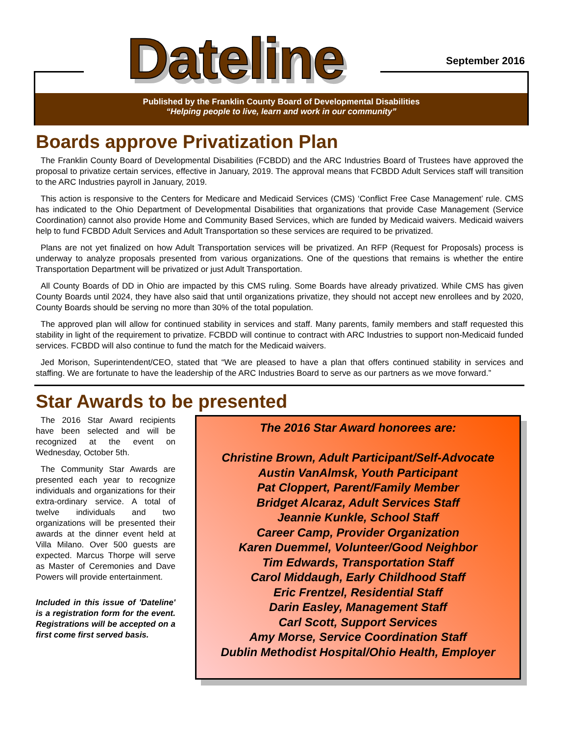Dateline September 2016
Published by the Franklin County Board of Developmental Disabilities
“Helping people to live, learn and work in our community”
Boards approve Privatization Plan
The Franklin County Board of Developmental Disabilities (FCBDD) and the ARC Industries Board of Trustees have approved the proposal to privatize certain services, effective in January, 2019. The approval means that FCBDD Adult Services staff will transition to the ARC Industries payroll in January, 2019.
This action is responsive to the Centers for Medicare and Medicaid Services (CMS) ‘Conflict Free Case Management’ rule. CMS has indicated to the Ohio Department of Developmental Disabilities that organizations that provide Case Management (Service Coordination) cannot also provide Home and Community Based Services, which are funded by Medicaid waivers. Medicaid waivers help to fund FCBDD Adult Services and Adult Transportation so these services are required to be privatized.
Plans are not yet finalized on how Adult Transportation services will be privatized. An RFP (Request for Proposals) process is underway to analyze proposals presented from various organizations. One of the questions that remains is whether the entire Transportation Department will be privatized or just Adult Transportation.
All County Boards of DD in Ohio are impacted by this CMS ruling. Some Boards have already privatized. While CMS has given County Boards until 2024, they have also said that until organizations privatize, they should not accept new enrollees and by 2020, County Boards should be serving no more than 30% of the total population.
The approved plan will allow for continued stability in services and staff. Many parents, family members and staff requested this stability in light of the requirement to privatize. FCBDD will continue to contract with ARC Industries to support non-Medicaid funded services. FCBDD will also continue to fund the match for the Medicaid waivers.
Jed Morison, Superintendent/CEO, stated that “We are pleased to have a plan that offers continued stability in services and staffing. We are fortunate to have the leadership of the ARC Industries Board to serve as our partners as we move forward.”
Star Awards to be presented
The 2016 Star Award recipients have been selected and will be recognized at the event on Wednesday, October 5th.
The Community Star Awards are presented each year to recognize individuals and organizations for their extra-ordinary service. A total of twelve individuals and two organizations will be presented their awards at the dinner event held at Villa Milano. Over 500 guests are expected. Marcus Thorpe will serve as Master of Ceremonies and Dave Powers will provide entertainment.
Included in this issue of 'Dateline' is a registration form for the event. Registrations will be accepted on a first come first served basis.
The 2016 Star Award honorees are:
Christine Brown, Adult Participant/Self-Advocate
Austin VanAlmsk, Youth Participant
Pat Cloppert, Parent/Family Member
Bridget Alcaraz, Adult Services Staff
Jeannie Kunkle, School Staff
Career Camp, Provider Organization
Karen Duemmel, Volunteer/Good Neighbor
Tim Edwards, Transportation Staff
Carol Middaugh, Early Childhood Staff
Eric Frentzel, Residential Staff
Darin Easley, Management Staff
Carl Scott, Support Services
Amy Morse, Service Coordination Staff
Dublin Methodist Hospital/Ohio Health, Employer